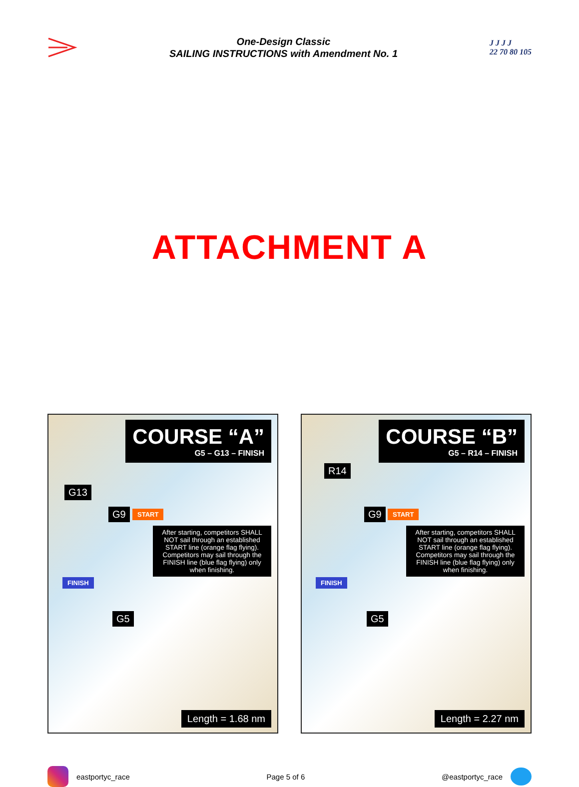One-Design Classic
SAILING INSTRUCTIONS with Amendment No. 1
J J J J
22 70 80 105
ATTACHMENT A
COURSE “A”
G5 – G13 – FINISH
G13
G9 START
FINISH
G5
After starting, competitors SHALL NOT sail through an established START line (orange flag flying). Competitors may sail through the FINISH line (blue flag flying) only when finishing.
Length = 1.68 nm
COURSE “B”
G5 – R14 – FINISH
R14
G9 START
FINISH
G5
After starting, competitors SHALL NOT sail through an established START line (orange flag flying). Competitors may sail through the FINISH line (blue flag flying) only when finishing.
Length = 2.27 nm
eastportyc_race Page 5 of 6 @eastportyc_race